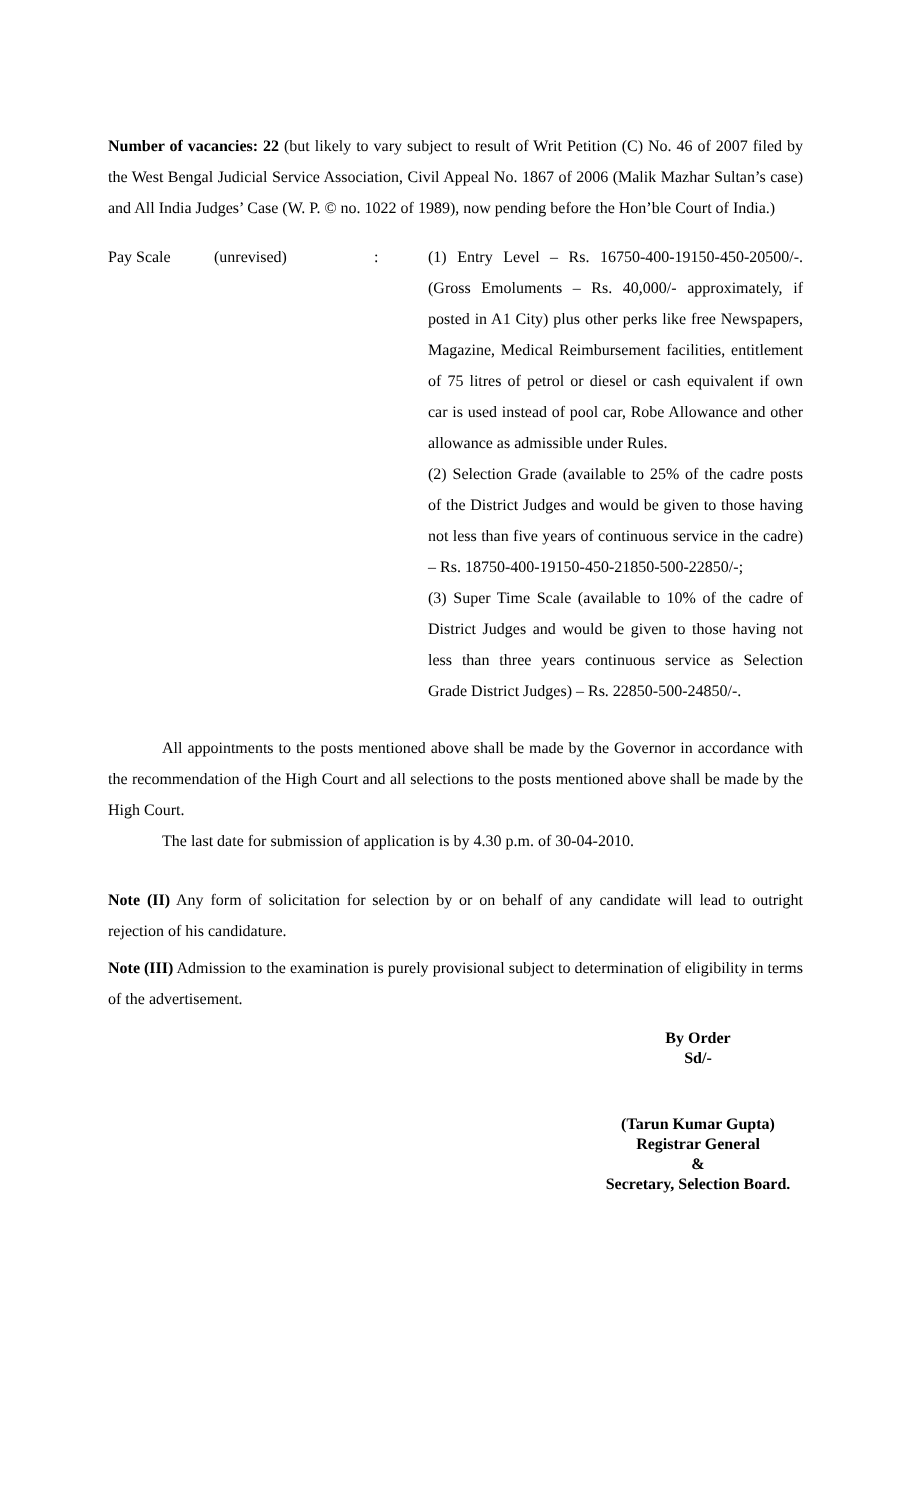Number of vacancies: 22 (but likely to vary subject to result of Writ Petition (C) No. 46 of 2007 filed by the West Bengal Judicial Service Association, Civil Appeal No. 1867 of 2006 (Malik Mazhar Sultan’s case) and All India Judges’ Case (W. P. © no. 1022 of 1989), now pending before the Hon’ble Court of India.)
Pay Scale (unrevised): (1) Entry Level – Rs. 16750-400-19150-450-20500/-. (Gross Emoluments – Rs. 40,000/- approximately, if posted in A1 City) plus other perks like free Newspapers, Magazine, Medical Reimbursement facilities, entitlement of 75 litres of petrol or diesel or cash equivalent if own car is used instead of pool car, Robe Allowance and other allowance as admissible under Rules.
(2) Selection Grade (available to 25% of the cadre posts of the District Judges and would be given to those having not less than five years of continuous service in the cadre) – Rs. 18750-400-19150-450-21850-500-22850/-;
(3) Super Time Scale (available to 10% of the cadre of District Judges and would be given to those having not less than three years continuous service as Selection Grade District Judges) – Rs. 22850-500-24850/-.
All appointments to the posts mentioned above shall be made by the Governor in accordance with the recommendation of the High Court and all selections to the posts mentioned above shall be made by the High Court.
The last date for submission of application is by 4.30 p.m. of 30-04-2010.
Note (II) Any form of solicitation for selection by or on behalf of any candidate will lead to outright rejection of his candidature.
Note (III) Admission to the examination is purely provisional subject to determination of eligibility in terms of the advertisement.
By Order
Sd/-
(Tarun Kumar Gupta)
Registrar General
&
Secretary, Selection Board.